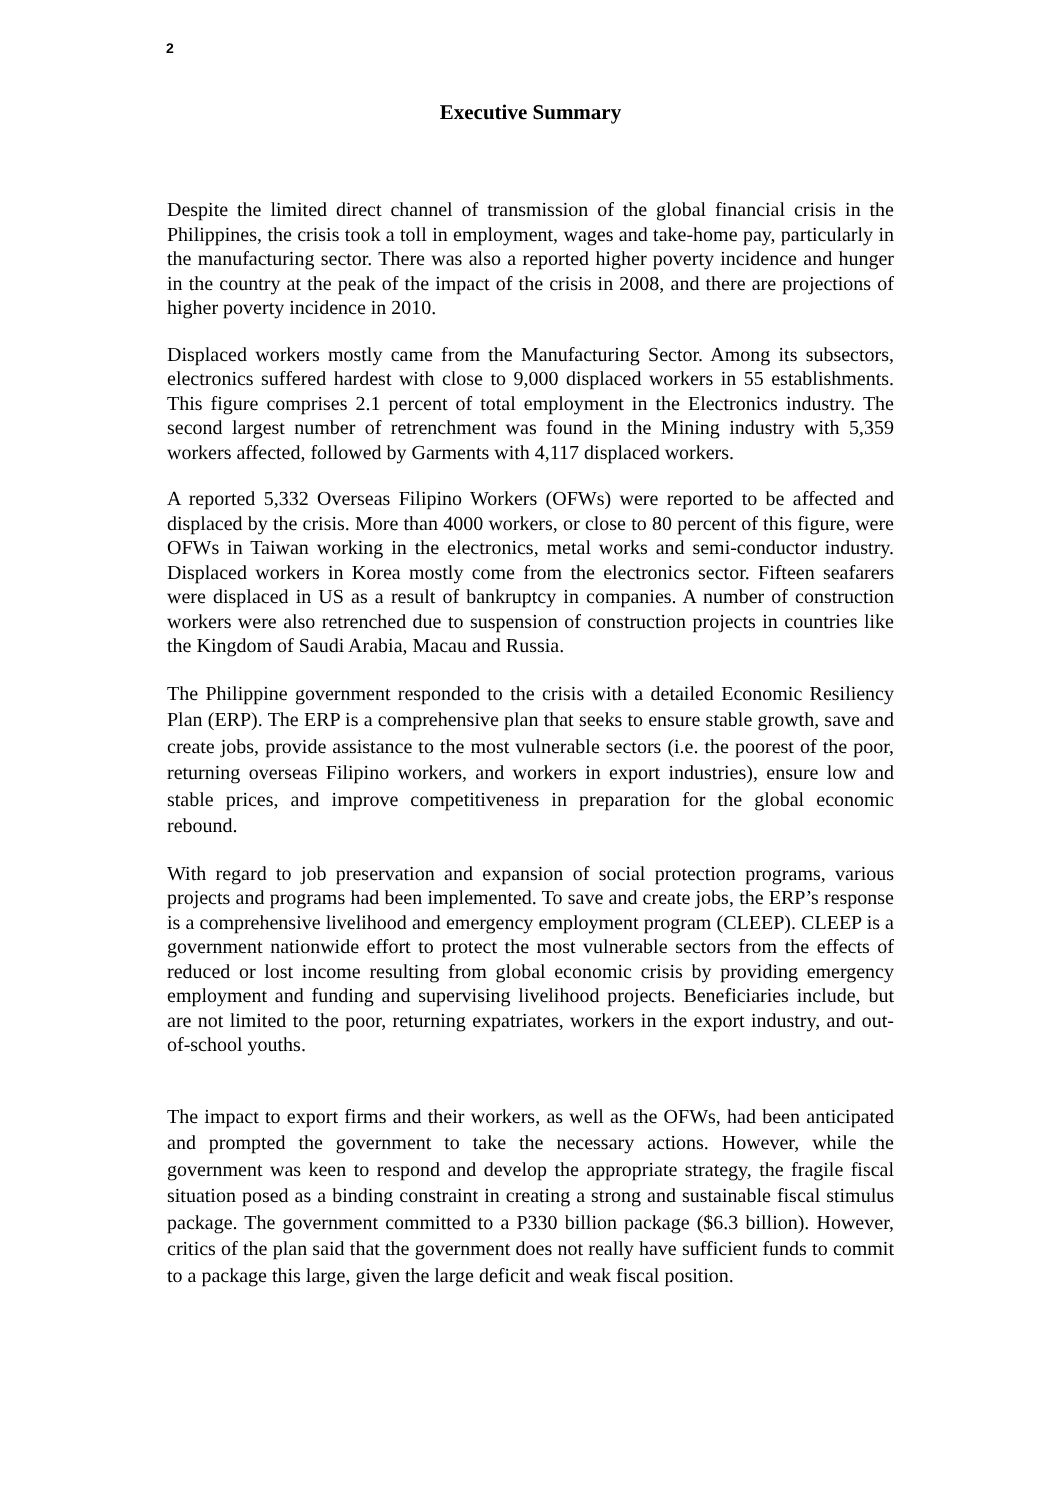2
Executive Summary
Despite the limited direct channel of transmission of the global financial crisis in the Philippines, the crisis took a toll in employment, wages and take-home pay, particularly in the manufacturing sector. There was also a reported higher poverty incidence and hunger in the country at the peak of the impact of the crisis in 2008, and there are projections of higher poverty incidence in 2010.
Displaced workers mostly came from the Manufacturing Sector. Among its subsectors, electronics suffered hardest with close to 9,000 displaced workers in 55 establishments. This figure comprises 2.1 percent of total employment in the Electronics industry. The second largest number of retrenchment was found in the Mining industry with 5,359 workers affected, followed by Garments with 4,117 displaced workers.
A reported 5,332 Overseas Filipino Workers (OFWs) were reported to be affected and displaced by the crisis. More than 4000 workers, or close to 80 percent of this figure, were OFWs in Taiwan working in the electronics, metal works and semi-conductor industry. Displaced workers in Korea mostly come from the electronics sector. Fifteen seafarers were displaced in US as a result of bankruptcy in companies. A number of construction workers were also retrenched due to suspension of construction projects in countries like the Kingdom of Saudi Arabia, Macau and Russia.
The Philippine government responded to the crisis with a detailed Economic Resiliency Plan (ERP). The ERP is a comprehensive plan that seeks to ensure stable growth, save and create jobs, provide assistance to the most vulnerable sectors (i.e. the poorest of the poor, returning overseas Filipino workers, and workers in export industries), ensure low and stable prices, and improve competitiveness in preparation for the global economic rebound.
With regard to job preservation and expansion of social protection programs, various projects and programs had been implemented. To save and create jobs, the ERP’s response is a comprehensive livelihood and emergency employment program (CLEEP). CLEEP is a government nationwide effort to protect the most vulnerable sectors from the effects of reduced or lost income resulting from global economic crisis by providing emergency employment and funding and supervising livelihood projects. Beneficiaries include, but are not limited to the poor, returning expatriates, workers in the export industry, and out-of-school youths.
The impact to export firms and their workers, as well as the OFWs, had been anticipated and prompted the government to take the necessary actions. However, while the government was keen to respond and develop the appropriate strategy, the fragile fiscal situation posed as a binding constraint in creating a strong and sustainable fiscal stimulus package. The government committed to a P330 billion package ($6.3 billion). However, critics of the plan said that the government does not really have sufficient funds to commit to a package this large, given the large deficit and weak fiscal position.